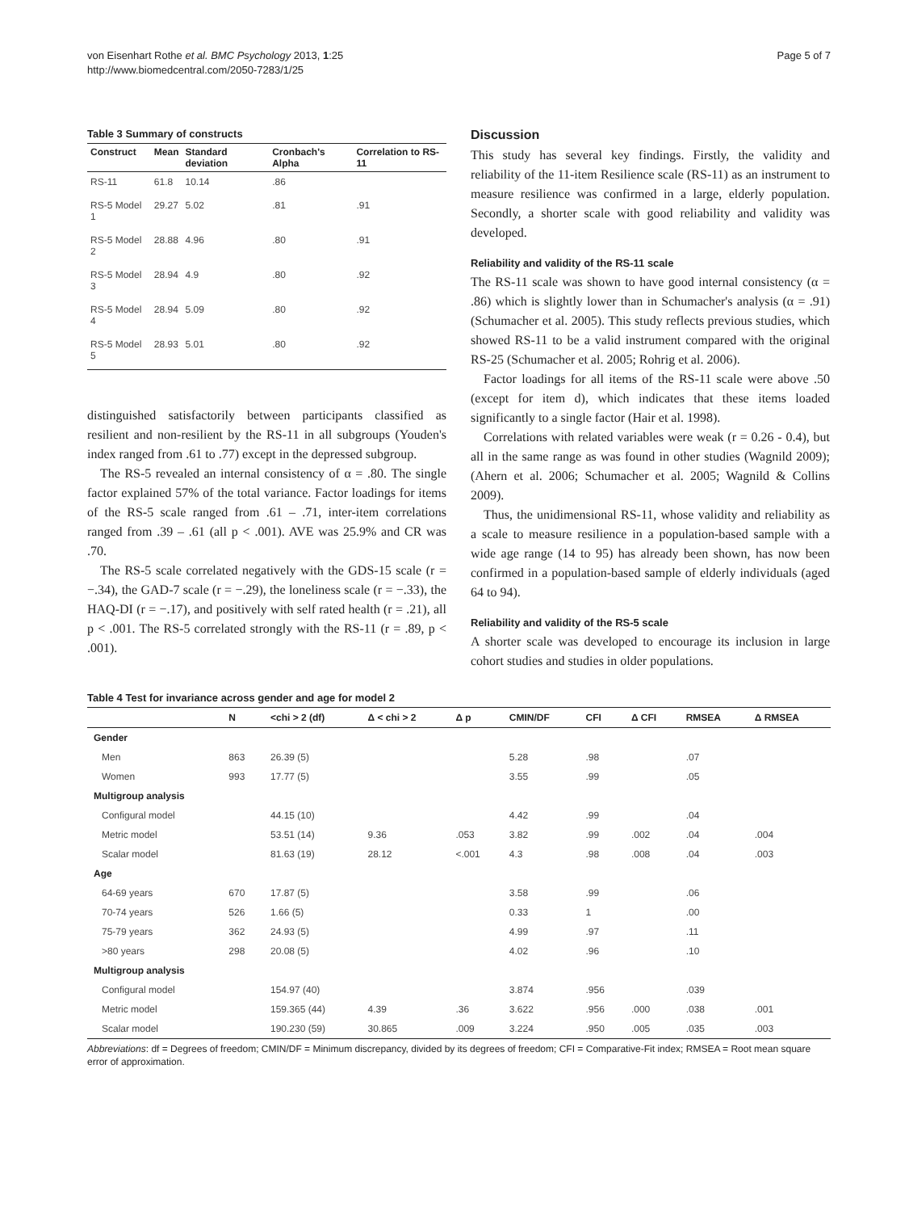von Eisenhart Rothe et al. BMC Psychology 2013, 1:25
http://www.biomedcentral.com/2050-7283/1/25
Page 5 of 7
Table 3 Summary of constructs
| Construct | Mean | Standard deviation | Cronbach's Alpha | Correlation to RS-11 |
| --- | --- | --- | --- | --- |
| RS-11 | 61.8 | 10.14 | .86 | |
| RS-5 Model 1 | 29.27 | 5.02 | .81 | .91 |
| RS-5 Model 2 | 28.88 | 4.96 | .80 | .91 |
| RS-5 Model 3 | 28.94 | 4.9 | .80 | .92 |
| RS-5 Model 4 | 28.94 | 5.09 | .80 | .92 |
| RS-5 Model 5 | 28.93 | 5.01 | .80 | .92 |
distinguished satisfactorily between participants classified as resilient and non-resilient by the RS-11 in all subgroups (Youden's index ranged from .61 to .77) except in the depressed subgroup.
The RS-5 revealed an internal consistency of α = .80. The single factor explained 57% of the total variance. Factor loadings for items of the RS-5 scale ranged from .61 – .71, inter-item correlations ranged from .39 – .61 (all p < .001). AVE was 25.9% and CR was .70.
The RS-5 scale correlated negatively with the GDS-15 scale (r = −.34), the GAD-7 scale (r = −.29), the loneliness scale (r = −.33), the HAQ-DI (r = −.17), and positively with self rated health (r = .21), all p < .001. The RS-5 correlated strongly with the RS-11 (r = .89, p < .001).
Discussion
This study has several key findings. Firstly, the validity and reliability of the 11-item Resilience scale (RS-11) as an instrument to measure resilience was confirmed in a large, elderly population. Secondly, a shorter scale with good reliability and validity was developed.
Reliability and validity of the RS-11 scale
The RS-11 scale was shown to have good internal consistency (α = .86) which is slightly lower than in Schumacher's analysis (α = .91) (Schumacher et al. 2005). This study reflects previous studies, which showed RS-11 to be a valid instrument compared with the original RS-25 (Schumacher et al. 2005; Rohrig et al. 2006).
Factor loadings for all items of the RS-11 scale were above .50 (except for item d), which indicates that these items loaded significantly to a single factor (Hair et al. 1998).
Correlations with related variables were weak (r = 0.26 - 0.4), but all in the same range as was found in other studies (Wagnild 2009); (Ahern et al. 2006; Schumacher et al. 2005; Wagnild & Collins 2009).
Thus, the unidimensional RS-11, whose validity and reliability as a scale to measure resilience in a population-based sample with a wide age range (14 to 95) has already been shown, has now been confirmed in a population-based sample of elderly individuals (aged 64 to 94).
Reliability and validity of the RS-5 scale
A shorter scale was developed to encourage its inclusion in large cohort studies and studies in older populations.
Table 4 Test for invariance across gender and age for model 2
| | N | <chi > 2 (df) | Δ < chi > 2 | Δ p | CMIN/DF | CFI | Δ CFI | RMSEA | Δ RMSEA |
| --- | --- | --- | --- | --- | --- | --- | --- | --- | --- |
| Gender | | | | | | | | | |
| Men | 863 | 26.39 (5) | | | 5.28 | .98 | | .07 | |
| Women | 993 | 17.77 (5) | | | 3.55 | .99 | | .05 | |
| Multigroup analysis | | | | | | | | | |
| Configural model | | 44.15 (10) | | | 4.42 | .99 | | .04 | |
| Metric model | | 53.51 (14) | 9.36 | .053 | 3.82 | .99 | .002 | .04 | .004 |
| Scalar model | | 81.63 (19) | 28.12 | <.001 | 4.3 | .98 | .008 | .04 | .003 |
| Age | | | | | | | | | |
| 64-69 years | 670 | 17.87 (5) | | | 3.58 | .99 | | .06 | |
| 70-74 years | 526 | 1.66 (5) | | | 0.33 | 1 | | .00 | |
| 75-79 years | 362 | 24.93 (5) | | | 4.99 | .97 | | .11 | |
| >80 years | 298 | 20.08 (5) | | | 4.02 | .96 | | .10 | |
| Multigroup analysis | | | | | | | | | |
| Configural model | | 154.97 (40) | | | 3.874 | .956 | | .039 | |
| Metric model | | 159.365 (44) | 4.39 | .36 | 3.622 | .956 | .000 | .038 | .001 |
| Scalar model | | 190.230 (59) | 30.865 | .009 | 3.224 | .950 | .005 | .035 | .003 |
Abbreviations: df = Degrees of freedom; CMIN/DF = Minimum discrepancy, divided by its degrees of freedom; CFI = Comparative-Fit index; RMSEA = Root mean square error of approximation.